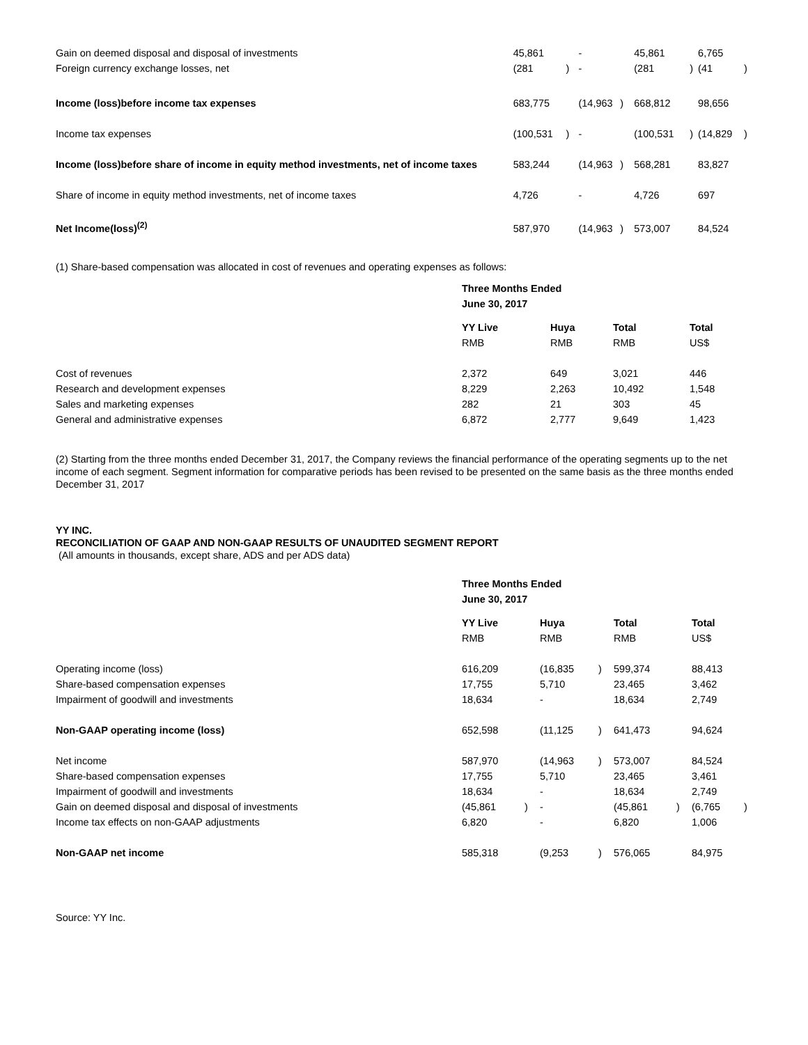| Gain on deemed disposal and disposal of investments | 45,861 | | - | | 45,861 | | 6,765 | |
| Foreign currency exchange losses, net | (281 | ) | - | | (281 | ) | (41 | ) |
| Income (loss)before income tax expenses | 683,775 | | (14,963 | ) | 668,812 | | 98,656 | |
| Income tax expenses | (100,531 | ) | - | | (100,531 | ) | (14,829 | ) |
| Income (loss)before share of income in equity method investments, net of income taxes | 583,244 | | (14,963 | ) | 568,281 | | 83,827 | |
| Share of income in equity method investments, net of income taxes | 4,726 | | - | | 4,726 | | 697 | |
| Net Income(loss)<sup>(2)</sup> | 587,970 | | (14,963 | ) | 573,007 | | 84,524 | |
(1) Share-based compensation was allocated in cost of revenues and operating expenses as follows:
| | Three Months Ended | | | |
| | June 30, 2017 | | | |
| | YY Live | Huya | Total | Total |
| | RMB | RMB | RMB | US$ |
| Cost of revenues | 2,372 | 649 | 3,021 | 446 |
| Research and development expenses | 8,229 | 2,263 | 10,492 | 1,548 |
| Sales and marketing expenses | 282 | 21 | 303 | 45 |
| General and administrative expenses | 6,872 | 2,777 | 9,649 | 1,423 |
(2) Starting from the three months ended December 31, 2017, the Company reviews the financial performance of the operating segments up to the net income of each segment. Segment information for comparative periods has been revised to be presented on the same basis as the three months ended December 31, 2017
YY INC.
RECONCILIATION OF GAAP AND NON-GAAP RESULTS OF UNAUDITED SEGMENT REPORT
(All amounts in thousands, except share, ADS and per ADS data)
| | Three Months Ended | | | | | | | |
| | June 30, 2017 | | | | | | | |
| | YY Live | | Huya | | Total | | Total | |
| | RMB | | RMB | | RMB | | US$ | |
| Operating income (loss) | 616,209 | | (16,835 | ) | 599,374 | | 88,413 | |
| Share-based compensation expenses | 17,755 | | 5,710 | | 23,465 | | 3,462 | |
| Impairment of goodwill and investments | 18,634 | | - | | 18,634 | | 2,749 | |
| Non-GAAP operating income (loss) | 652,598 | | (11,125 | ) | 641,473 | | 94,624 | |
| Net income | 587,970 | | (14,963 | ) | 573,007 | | 84,524 | |
| Share-based compensation expenses | 17,755 | | 5,710 | | 23,465 | | 3,461 | |
| Impairment of goodwill and investments | 18,634 | | - | | 18,634 | | 2,749 | |
| Gain on deemed disposal and disposal of investments | (45,861 | ) | - | | (45,861 | ) | (6,765 | ) |
| Income tax effects on non-GAAP adjustments | 6,820 | | - | | 6,820 | | 1,006 | |
| Non-GAAP net income | 585,318 | | (9,253 | ) | 576,065 | | 84,975 | |
Source: YY Inc.